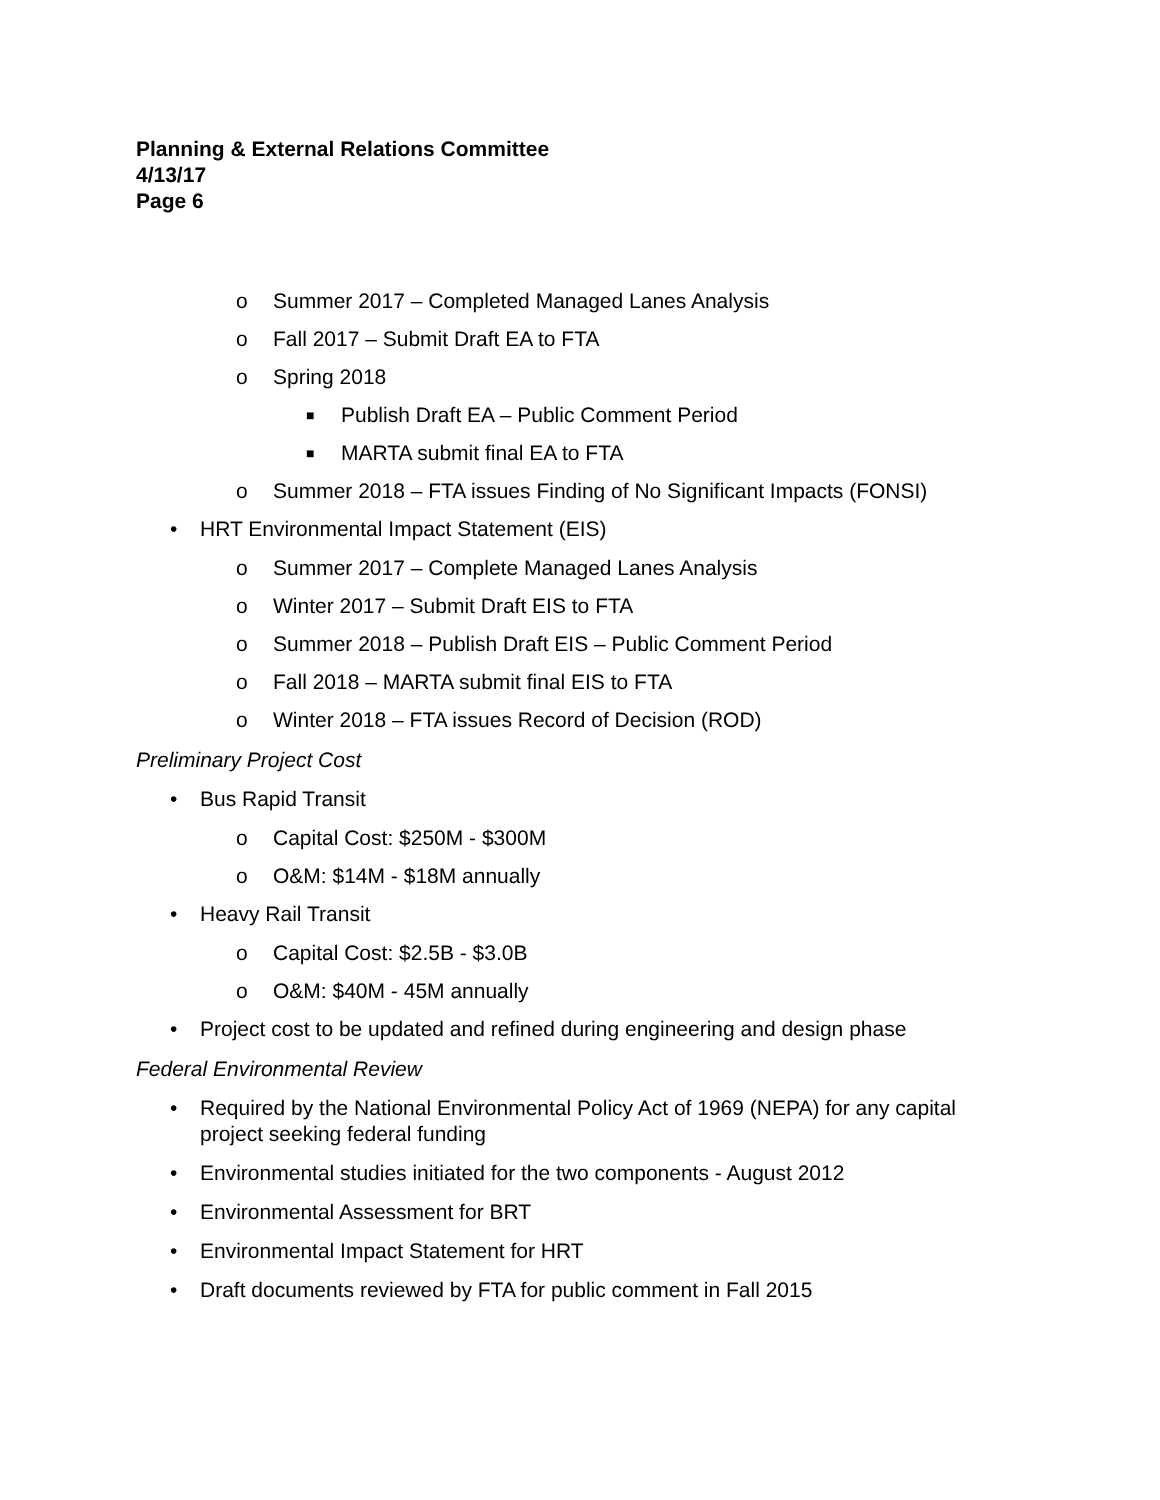Planning & External Relations Committee
4/13/17
Page 6
o Summer 2017 – Completed Managed Lanes Analysis
o Fall 2017 – Submit Draft EA to FTA
o Spring 2018
■ Publish Draft EA – Public Comment Period
■ MARTA submit final EA to FTA
o Summer 2018 – FTA issues Finding of No Significant Impacts (FONSI)
• HRT Environmental Impact Statement (EIS)
o Summer 2017 – Complete Managed Lanes Analysis
o Winter 2017 – Submit Draft EIS to FTA
o Summer 2018 – Publish Draft EIS – Public Comment Period
o Fall 2018 – MARTA submit final EIS to FTA
o Winter 2018 – FTA issues Record of Decision (ROD)
Preliminary Project Cost
• Bus Rapid Transit
o Capital Cost: $250M - $300M
o O&M: $14M - $18M annually
• Heavy Rail Transit
o Capital Cost: $2.5B - $3.0B
o O&M: $40M - 45M annually
• Project cost to be updated and refined during engineering and design phase
Federal Environmental Review
• Required by the National Environmental Policy Act of 1969 (NEPA) for any capital project seeking federal funding
• Environmental studies initiated for the two components - August 2012
• Environmental Assessment for BRT
• Environmental Impact Statement for HRT
• Draft documents reviewed by FTA for public comment in Fall 2015